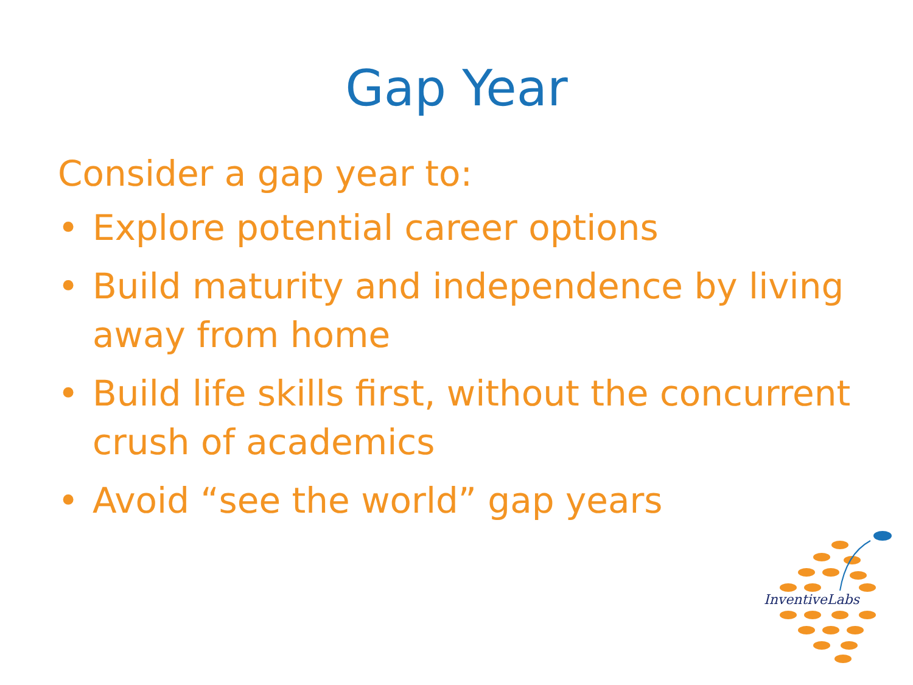Gap Year
Consider a gap year to:
• Explore potential career options
• Build maturity and independence by living away from home
• Build life skills first, without the concurrent crush of academics
• Avoid “see the world” gap years
InventiveLabs